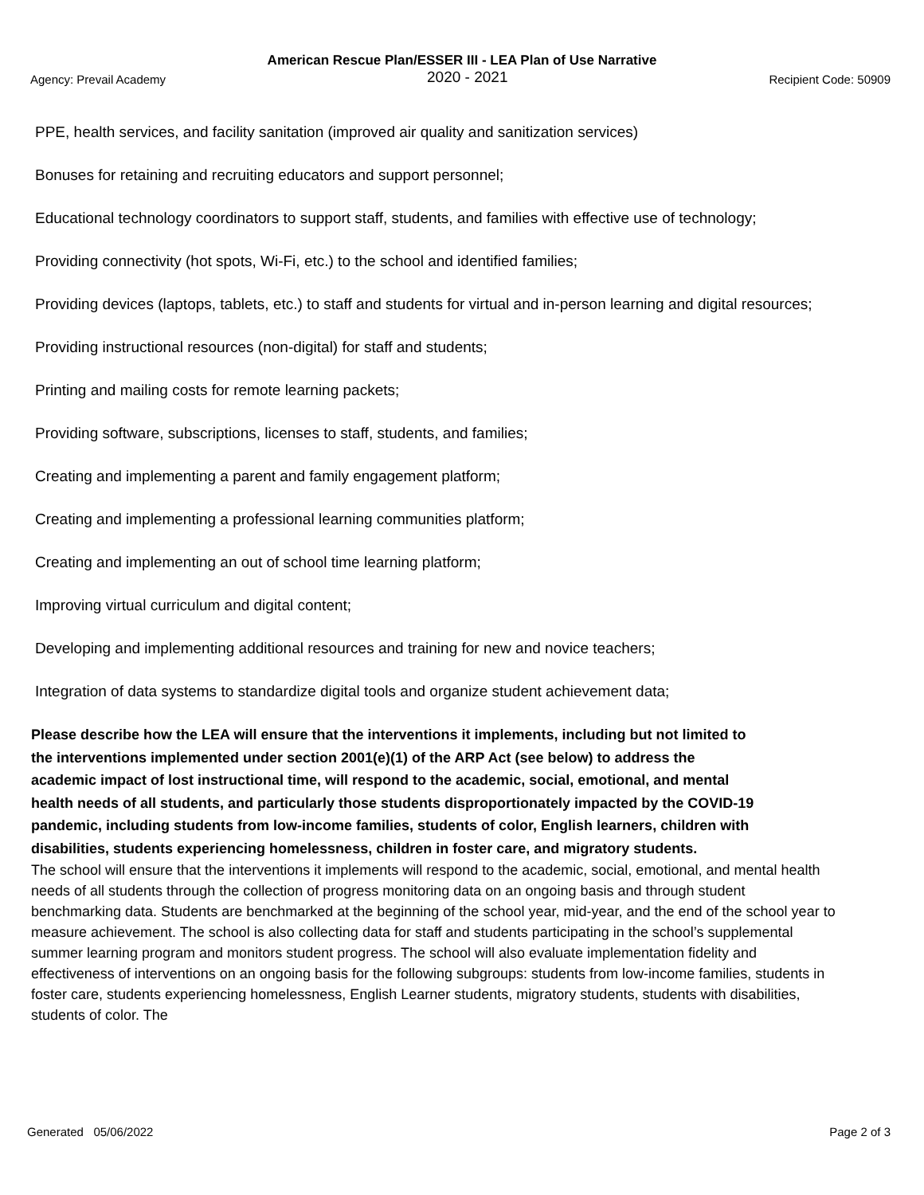American Rescue Plan/ESSER III - LEA Plan of Use Narrative
Agency: Prevail Academy 2020 - 2021 Recipient Code: 50909
PPE, health services, and facility sanitation (improved air quality and sanitization services)
Bonuses for retaining and recruiting educators and support personnel;
Educational technology coordinators to support staff, students, and families with effective use of technology;
Providing connectivity (hot spots, Wi-Fi, etc.) to the school and identified families;
Providing devices (laptops, tablets, etc.) to staff and students for virtual and in-person learning and digital resources;
Providing instructional resources (non-digital) for staff and students;
Printing and mailing costs for remote learning packets;
Providing software, subscriptions, licenses to staff, students, and families;
Creating and implementing a parent and family engagement platform;
Creating and implementing a professional learning communities platform;
Creating and implementing an out of school time learning platform;
Improving virtual curriculum and digital content;
Developing and implementing additional resources and training for new and novice teachers;
Integration of data systems to standardize digital tools and organize student achievement data;
Please describe how the LEA will ensure that the interventions it implements, including but not limited to the interventions implemented under section 2001(e)(1) of the ARP Act (see below) to address the academic impact of lost instructional time, will respond to the academic, social, emotional, and mental health needs of all students, and particularly those students disproportionately impacted by the COVID-19 pandemic, including students from low-income families, students of color, English learners, children with disabilities, students experiencing homelessness, children in foster care, and migratory students.
The school will ensure that the interventions it implements will respond to the academic, social, emotional, and mental health needs of all students through the collection of progress monitoring data on an ongoing basis and through student benchmarking data. Students are benchmarked at the beginning of the school year, mid-year, and the end of the school year to measure achievement. The school is also collecting data for staff and students participating in the school’s supplemental summer learning program and monitors student progress. The school will also evaluate implementation fidelity and effectiveness of interventions on an ongoing basis for the following subgroups: students from low-income families, students in foster care, students experiencing homelessness, English Learner students, migratory students, students with disabilities, students of color. The
Generated 05/06/2022 Page 2 of 3